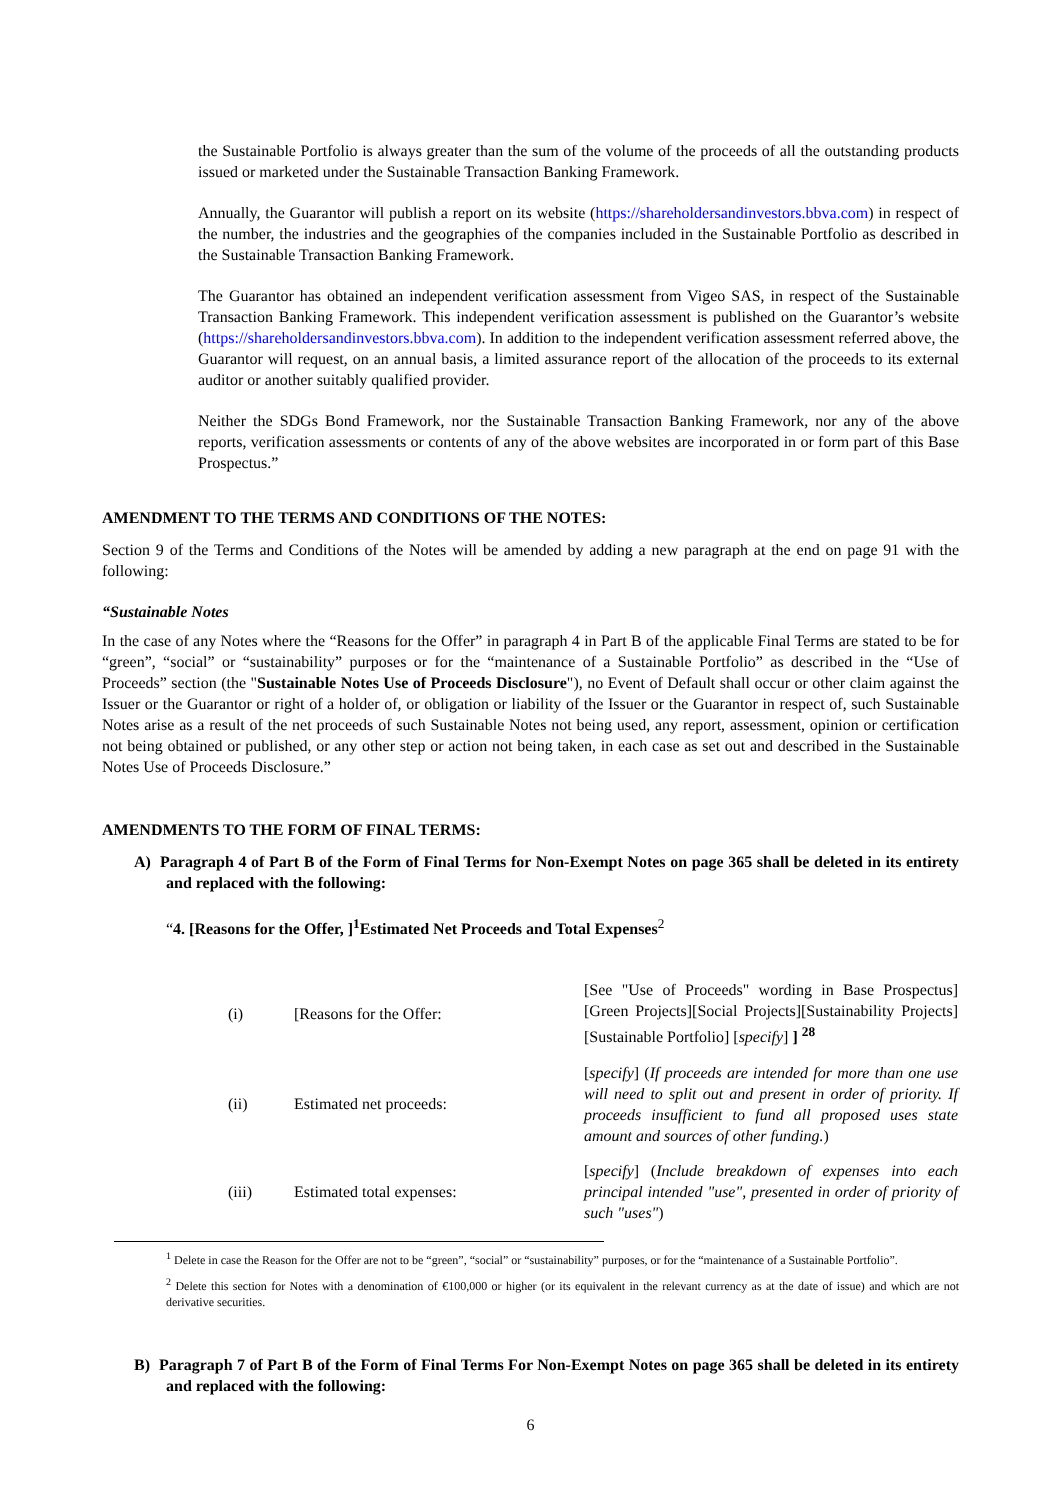the Sustainable Portfolio is always greater than the sum of the volume of the proceeds of all the outstanding products issued or marketed under the Sustainable Transaction Banking Framework.
Annually, the Guarantor will publish a report on its website (https://shareholdersandinvestors.bbva.com) in respect of the number, the industries and the geographies of the companies included in the Sustainable Portfolio as described in the Sustainable Transaction Banking Framework.
The Guarantor has obtained an independent verification assessment from Vigeo SAS, in respect of the Sustainable Transaction Banking Framework. This independent verification assessment is published on the Guarantor’s website (https://shareholdersandinvestors.bbva.com). In addition to the independent verification assessment referred above, the Guarantor will request, on an annual basis, a limited assurance report of the allocation of the proceeds to its external auditor or another suitably qualified provider.
Neither the SDGs Bond Framework, nor the Sustainable Transaction Banking Framework, nor any of the above reports, verification assessments or contents of any of the above websites are incorporated in or form part of this Base Prospectus.”
AMENDMENT TO THE TERMS AND CONDITIONS OF THE NOTES:
Section 9 of the Terms and Conditions of the Notes will be amended by adding a new paragraph at the end on page 91 with the following:
“Sustainable Notes
In the case of any Notes where the “Reasons for the Offer” in paragraph 4 in Part B of the applicable Final Terms are stated to be for “green”, “social” or “sustainability” purposes or for the “maintenance of a Sustainable Portfolio” as described in the “Use of Proceeds” section (the "Sustainable Notes Use of Proceeds Disclosure"), no Event of Default shall occur or other claim against the Issuer or the Guarantor or right of a holder of, or obligation or liability of the Issuer or the Guarantor in respect of, such Sustainable Notes arise as a result of the net proceeds of such Sustainable Notes not being used, any report, assessment, opinion or certification not being obtained or published, or any other step or action not being taken, in each case as set out and described in the Sustainable Notes Use of Proceeds Disclosure.”
AMENDMENTS TO THE FORM OF FINAL TERMS:
A) Paragraph 4 of Part B of the Form of Final Terms for Non-Exempt Notes on page 365 shall be deleted in its entirety and replaced with the following:
“4. [Reasons for the Offer, ]<sup>1</sup>Estimated Net Proceeds and Total Expenses<sup>2</sup>
| (i) | [Reasons for the Offer: | [See "Use of Proceeds" wording in Base Prospectus] [Green Projects][Social Projects][Sustainability Projects][Sustainable Portfolio] [ specify ] ] <sup>28</sup> |
| (ii) | Estimated net proceeds: | [ specify ] ( If proceeds are intended for more than one use will need to split out and present in order of priority. If proceeds insufficient to fund all proposed uses state amount and sources of other funding. ) |
| (iii) | Estimated total expenses: | [ specify ] ( Include breakdown of expenses into each principal intended "use", presented in order of priority of such "uses" ) |
<sup>1</sup> Delete in case the Reason for the Offer are not to be “green”, “social” or “sustainability” purposes, or for the “maintenance of a Sustainable Portfolio”.
<sup>2</sup> Delete this section for Notes with a denomination of €100,000 or higher (or its equivalent in the relevant currency as at the date of issue) and which are not derivative securities.
B) Paragraph 7 of Part B of the Form of Final Terms For Non-Exempt Notes on page 365 shall be deleted in its entirety and replaced with the following:
6